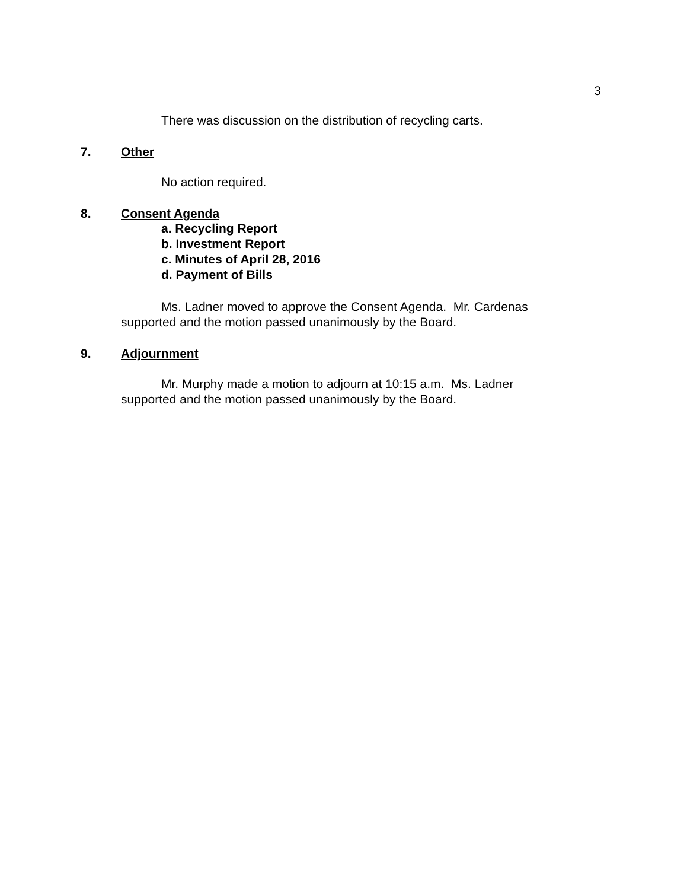3
There was discussion on the distribution of recycling carts.
7. Other
No action required.
8. Consent Agenda
a. Recycling Report
b. Investment Report
c. Minutes of April 28, 2016
d. Payment of Bills
Ms. Ladner moved to approve the Consent Agenda. Mr. Cardenas supported and the motion passed unanimously by the Board.
9. Adjournment
Mr. Murphy made a motion to adjourn at 10:15 a.m. Ms. Ladner supported and the motion passed unanimously by the Board.